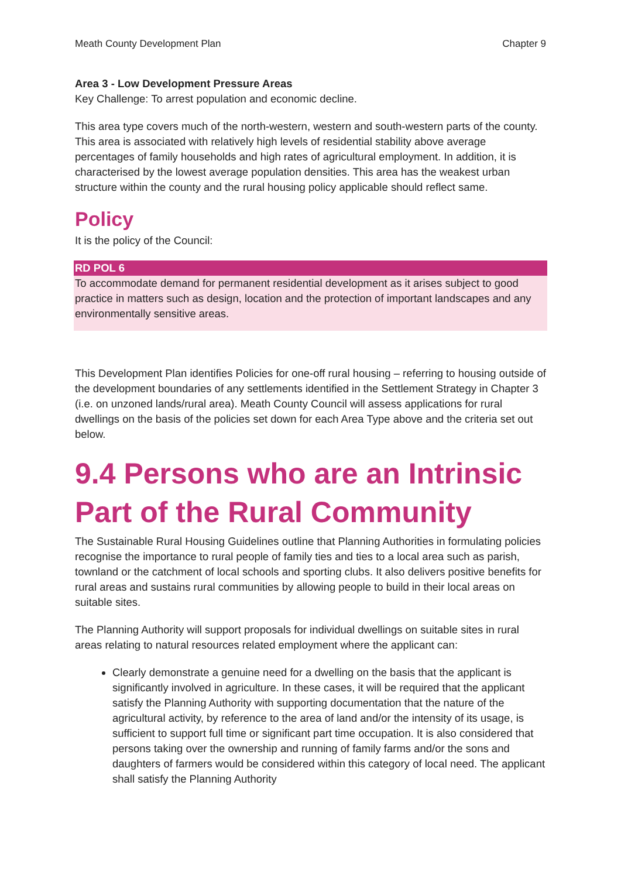Meath County Development Plan Chapter 9
Area 3 - Low Development Pressure Areas
Key Challenge: To arrest population and economic decline.
This area type covers much of the north-western, western and south-western parts of the county. This area is associated with relatively high levels of residential stability above average percentages of family households and high rates of agricultural employment. In addition, it is characterised by the lowest average population densities. This area has the weakest urban structure within the county and the rural housing policy applicable should reflect same.
Policy
It is the policy of the Council:
RD POL 6
To accommodate demand for permanent residential development as it arises subject to good practice in matters such as design, location and the protection of important landscapes and any environmentally sensitive areas.
This Development Plan identifies Policies for one-off rural housing – referring to housing outside of the development boundaries of any settlements identified in the Settlement Strategy in Chapter 3 (i.e. on unzoned lands/rural area). Meath County Council will assess applications for rural dwellings on the basis of the policies set down for each Area Type above and the criteria set out below.
9.4 Persons who are an Intrinsic Part of the Rural Community
The Sustainable Rural Housing Guidelines outline that Planning Authorities in formulating policies recognise the importance to rural people of family ties and ties to a local area such as parish, townland or the catchment of local schools and sporting clubs. It also delivers positive benefits for rural areas and sustains rural communities by allowing people to build in their local areas on suitable sites.
The Planning Authority will support proposals for individual dwellings on suitable sites in rural areas relating to natural resources related employment where the applicant can:
Clearly demonstrate a genuine need for a dwelling on the basis that the applicant is significantly involved in agriculture. In these cases, it will be required that the applicant satisfy the Planning Authority with supporting documentation that the nature of the agricultural activity, by reference to the area of land and/or the intensity of its usage, is sufficient to support full time or significant part time occupation. It is also considered that persons taking over the ownership and running of family farms and/or the sons and daughters of farmers would be considered within this category of local need. The applicant shall satisfy the Planning Authority